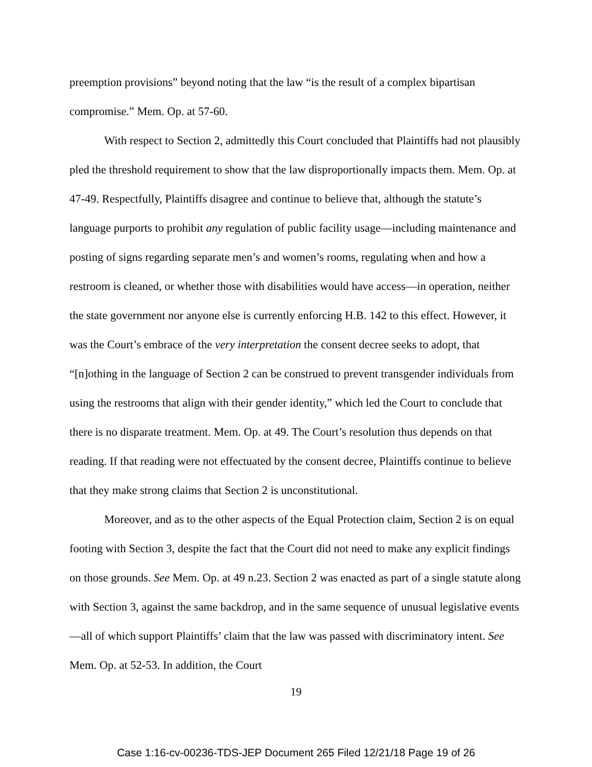preemption provisions” beyond noting that the law “is the result of a complex bipartisan compromise.” Mem. Op. at 57-60.
With respect to Section 2, admittedly this Court concluded that Plaintiffs had not plausibly pled the threshold requirement to show that the law disproportionally impacts them. Mem. Op. at 47-49. Respectfully, Plaintiffs disagree and continue to believe that, although the statute’s language purports to prohibit any regulation of public facility usage—including maintenance and posting of signs regarding separate men’s and women’s rooms, regulating when and how a restroom is cleaned, or whether those with disabilities would have access—in operation, neither the state government nor anyone else is currently enforcing H.B. 142 to this effect. However, it was the Court’s embrace of the very interpretation the consent decree seeks to adopt, that “[n]othing in the language of Section 2 can be construed to prevent transgender individuals from using the restrooms that align with their gender identity,” which led the Court to conclude that there is no disparate treatment. Mem. Op. at 49. The Court’s resolution thus depends on that reading. If that reading were not effectuated by the consent decree, Plaintiffs continue to believe that they make strong claims that Section 2 is unconstitutional.
Moreover, and as to the other aspects of the Equal Protection claim, Section 2 is on equal footing with Section 3, despite the fact that the Court did not need to make any explicit findings on those grounds. See Mem. Op. at 49 n.23. Section 2 was enacted as part of a single statute along with Section 3, against the same backdrop, and in the same sequence of unusual legislative events—all of which support Plaintiffs’ claim that the law was passed with discriminatory intent. See Mem. Op. at 52-53. In addition, the Court
19
Case 1:16-cv-00236-TDS-JEP Document 265 Filed 12/21/18 Page 19 of 26